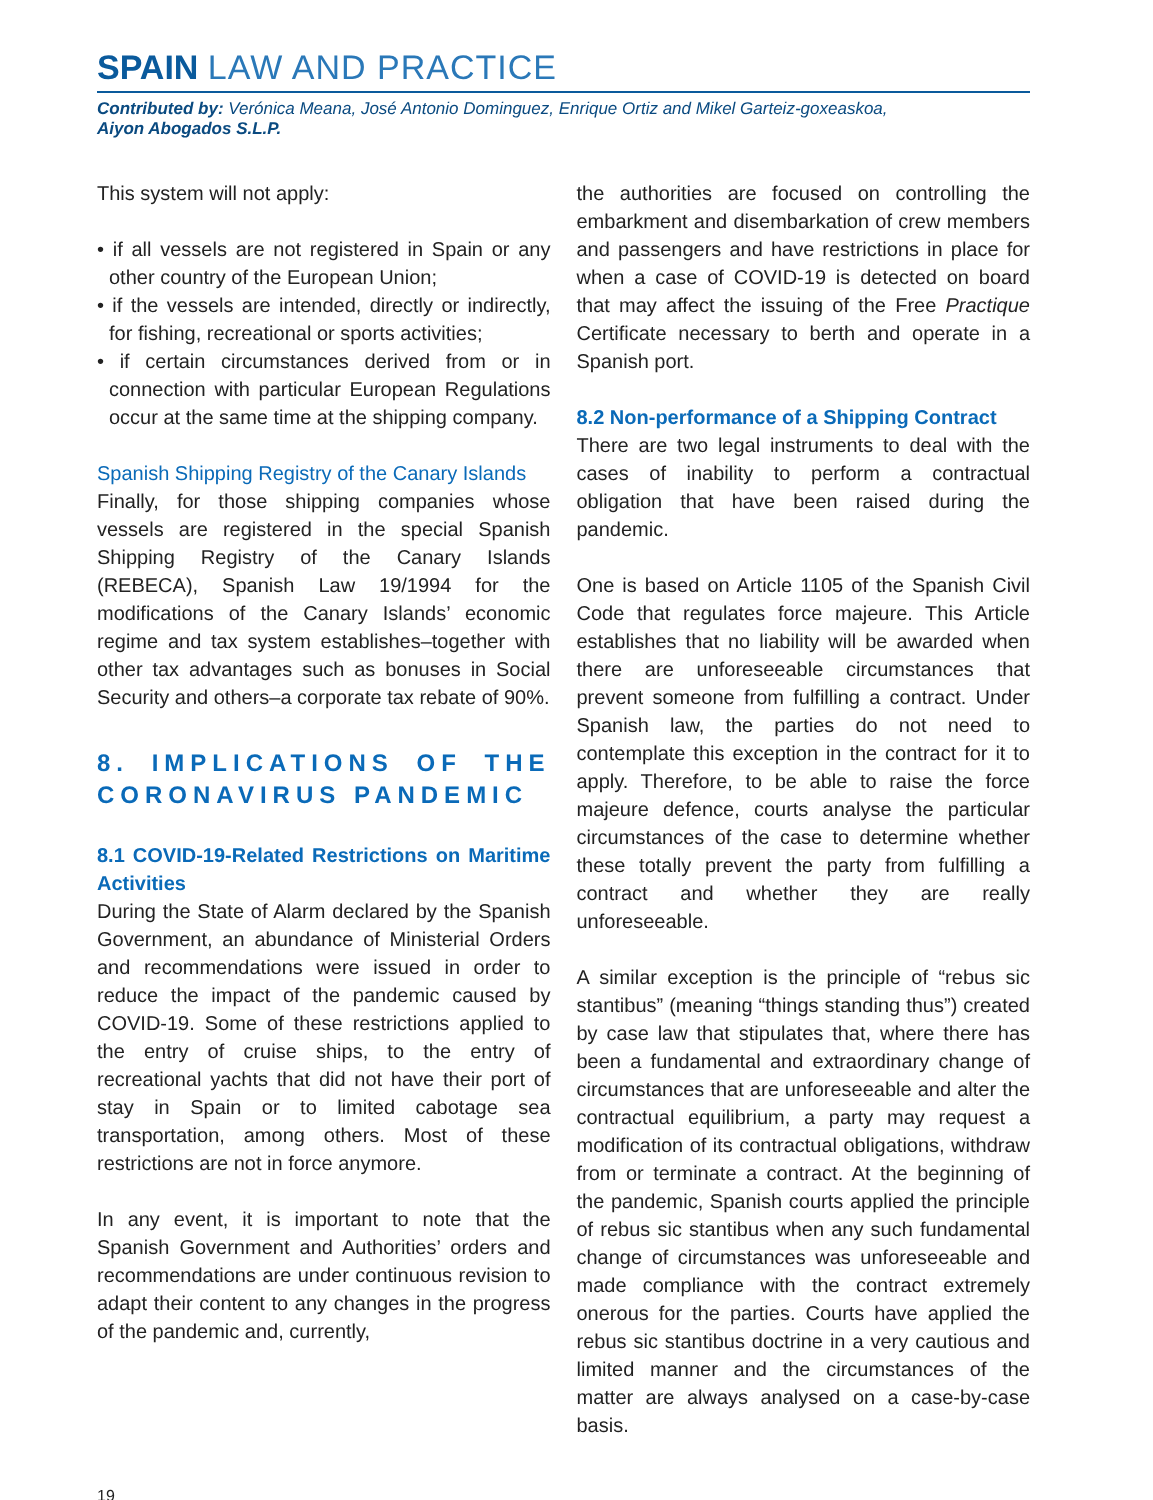SPAIN LAW AND PRACTICE
Contributed by: Verónica Meana, José Antonio Dominguez, Enrique Ortiz and Mikel Garteiz-goxeaskoa,
Aiyon Abogados S.L.P.
This system will not apply:
• if all vessels are not registered in Spain or any other country of the European Union;
• if the vessels are intended, directly or indirectly, for fishing, recreational or sports activities;
• if certain circumstances derived from or in connection with particular European Regulations occur at the same time at the shipping company.
Spanish Shipping Registry of the Canary Islands
Finally, for those shipping companies whose vessels are registered in the special Spanish Shipping Registry of the Canary Islands (REBECA), Spanish Law 19/1994 for the modifications of the Canary Islands’ economic regime and tax system establishes–together with other tax advantages such as bonuses in Social Security and others–a corporate tax rebate of 90%.
8. IMPLICATIONS OF THE CORONAVIRUS PANDEMIC
8.1 COVID-19-Related Restrictions on Maritime Activities
During the State of Alarm declared by the Spanish Government, an abundance of Ministerial Orders and recommendations were issued in order to reduce the impact of the pandemic caused by COVID-19. Some of these restrictions applied to the entry of cruise ships, to the entry of recreational yachts that did not have their port of stay in Spain or to limited cabotage sea transportation, among others. Most of these restrictions are not in force anymore.
In any event, it is important to note that the Spanish Government and Authorities’ orders and recommendations are under continuous revision to adapt their content to any changes in the progress of the pandemic and, currently,
the authorities are focused on controlling the embarkment and disembarkation of crew members and passengers and have restrictions in place for when a case of COVID-19 is detected on board that may affect the issuing of the Free Practique Certificate necessary to berth and operate in a Spanish port.
8.2 Non-performance of a Shipping Contract
There are two legal instruments to deal with the cases of inability to perform a contractual obligation that have been raised during the pandemic.
One is based on Article 1105 of the Spanish Civil Code that regulates force majeure. This Article establishes that no liability will be awarded when there are unforeseeable circumstances that prevent someone from fulfilling a contract. Under Spanish law, the parties do not need to contemplate this exception in the contract for it to apply. Therefore, to be able to raise the force majeure defence, courts analyse the particular circumstances of the case to determine whether these totally prevent the party from fulfilling a contract and whether they are really unforeseeable.
A similar exception is the principle of “rebus sic stantibus” (meaning “things standing thus”) created by case law that stipulates that, where there has been a fundamental and extraordinary change of circumstances that are unforeseeable and alter the contractual equilibrium, a party may request a modification of its contractual obligations, withdraw from or terminate a contract. At the beginning of the pandemic, Spanish courts applied the principle of rebus sic stantibus when any such fundamental change of circumstances was unforeseeable and made compliance with the contract extremely onerous for the parties. Courts have applied the rebus sic stantibus doctrine in a very cautious and limited manner and the circumstances of the matter are always analysed on a case-by-case basis.
19